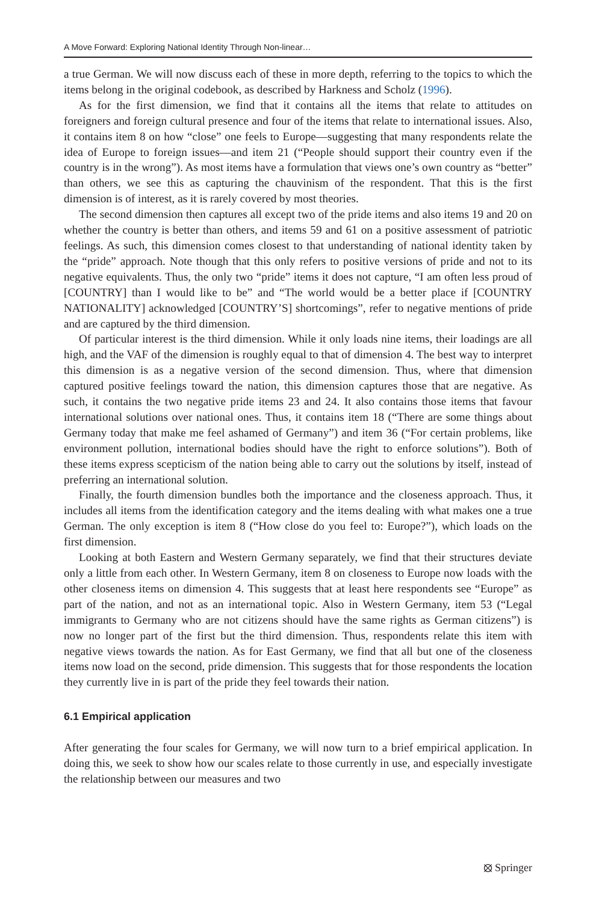A Move Forward: Exploring National Identity Through Non-linear…
a true German. We will now discuss each of these in more depth, referring to the topics to which the items belong in the original codebook, as described by Harkness and Scholz (1996).
As for the first dimension, we find that it contains all the items that relate to attitudes on foreigners and foreign cultural presence and four of the items that relate to international issues. Also, it contains item 8 on how “close” one feels to Europe—suggesting that many respondents relate the idea of Europe to foreign issues—and item 21 (“People should support their country even if the country is in the wrong”). As most items have a formulation that views one’s own country as “better” than others, we see this as capturing the chauvinism of the respondent. That this is the first dimension is of interest, as it is rarely covered by most theories.
The second dimension then captures all except two of the pride items and also items 19 and 20 on whether the country is better than others, and items 59 and 61 on a positive assessment of patriotic feelings. As such, this dimension comes closest to that understanding of national identity taken by the “pride” approach. Note though that this only refers to positive versions of pride and not to its negative equivalents. Thus, the only two “pride” items it does not capture, “I am often less proud of [COUNTRY] than I would like to be” and “The world would be a better place if [COUNTRY NATIONALITY] acknowledged [COUNTRY’S] shortcomings”, refer to negative mentions of pride and are captured by the third dimension.
Of particular interest is the third dimension. While it only loads nine items, their loadings are all high, and the VAF of the dimension is roughly equal to that of dimension 4. The best way to interpret this dimension is as a negative version of the second dimension. Thus, where that dimension captured positive feelings toward the nation, this dimension captures those that are negative. As such, it contains the two negative pride items 23 and 24. It also contains those items that favour international solutions over national ones. Thus, it contains item 18 (“There are some things about Germany today that make me feel ashamed of Germany”) and item 36 (“For certain problems, like environment pollution, international bodies should have the right to enforce solutions”). Both of these items express scepticism of the nation being able to carry out the solutions by itself, instead of preferring an international solution.
Finally, the fourth dimension bundles both the importance and the closeness approach. Thus, it includes all items from the identification category and the items dealing with what makes one a true German. The only exception is item 8 (“How close do you feel to: Europe?”), which loads on the first dimension.
Looking at both Eastern and Western Germany separately, we find that their structures deviate only a little from each other. In Western Germany, item 8 on closeness to Europe now loads with the other closeness items on dimension 4. This suggests that at least here respondents see “Europe” as part of the nation, and not as an international topic. Also in Western Germany, item 53 (“Legal immigrants to Germany who are not citizens should have the same rights as German citizens”) is now no longer part of the first but the third dimension. Thus, respondents relate this item with negative views towards the nation. As for East Germany, we find that all but one of the closeness items now load on the second, pride dimension. This suggests that for those respondents the location they currently live in is part of the pride they feel towards their nation.
6.1 Empirical application
After generating the four scales for Germany, we will now turn to a brief empirical application. In doing this, we seek to show how our scales relate to those currently in use, and especially investigate the relationship between our measures and two
⦻ Springer